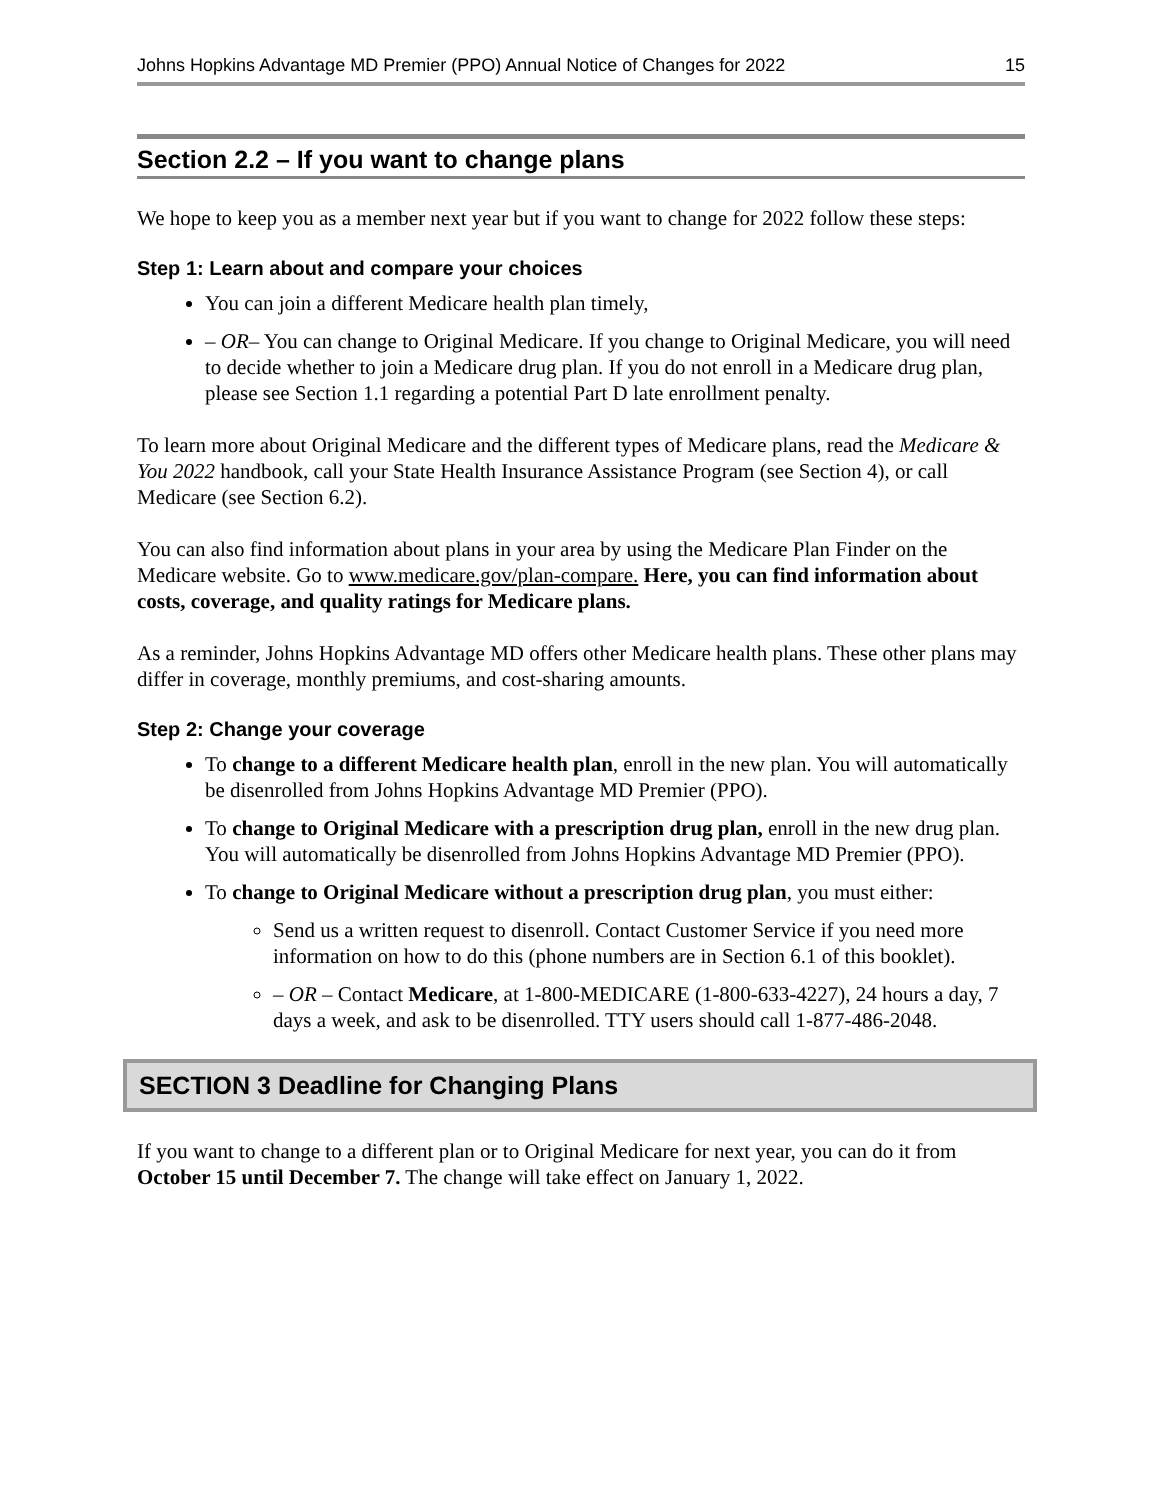Johns Hopkins Advantage MD Premier (PPO) Annual Notice of Changes for 2022 15
Section 2.2 – If you want to change plans
We hope to keep you as a member next year but if you want to change for 2022 follow these steps:
Step 1: Learn about and compare your choices
You can join a different Medicare health plan timely,
– OR– You can change to Original Medicare. If you change to Original Medicare, you will need to decide whether to join a Medicare drug plan. If you do not enroll in a Medicare drug plan, please see Section 1.1 regarding a potential Part D late enrollment penalty.
To learn more about Original Medicare and the different types of Medicare plans, read the Medicare & You 2022 handbook, call your State Health Insurance Assistance Program (see Section 4), or call Medicare (see Section 6.2).
You can also find information about plans in your area by using the Medicare Plan Finder on the Medicare website. Go to www.medicare.gov/plan-compare. Here, you can find information about costs, coverage, and quality ratings for Medicare plans.
As a reminder, Johns Hopkins Advantage MD offers other Medicare health plans. These other plans may differ in coverage, monthly premiums, and cost-sharing amounts.
Step 2: Change your coverage
To change to a different Medicare health plan, enroll in the new plan. You will automatically be disenrolled from Johns Hopkins Advantage MD Premier (PPO).
To change to Original Medicare with a prescription drug plan, enroll in the new drug plan. You will automatically be disenrolled from Johns Hopkins Advantage MD Premier (PPO).
To change to Original Medicare without a prescription drug plan, you must either:
Send us a written request to disenroll. Contact Customer Service if you need more information on how to do this (phone numbers are in Section 6.1 of this booklet).
– OR – Contact Medicare, at 1-800-MEDICARE (1-800-633-4227), 24 hours a day, 7 days a week, and ask to be disenrolled. TTY users should call 1-877-486-2048.
SECTION 3 Deadline for Changing Plans
If you want to change to a different plan or to Original Medicare for next year, you can do it from October 15 until December 7. The change will take effect on January 1, 2022.